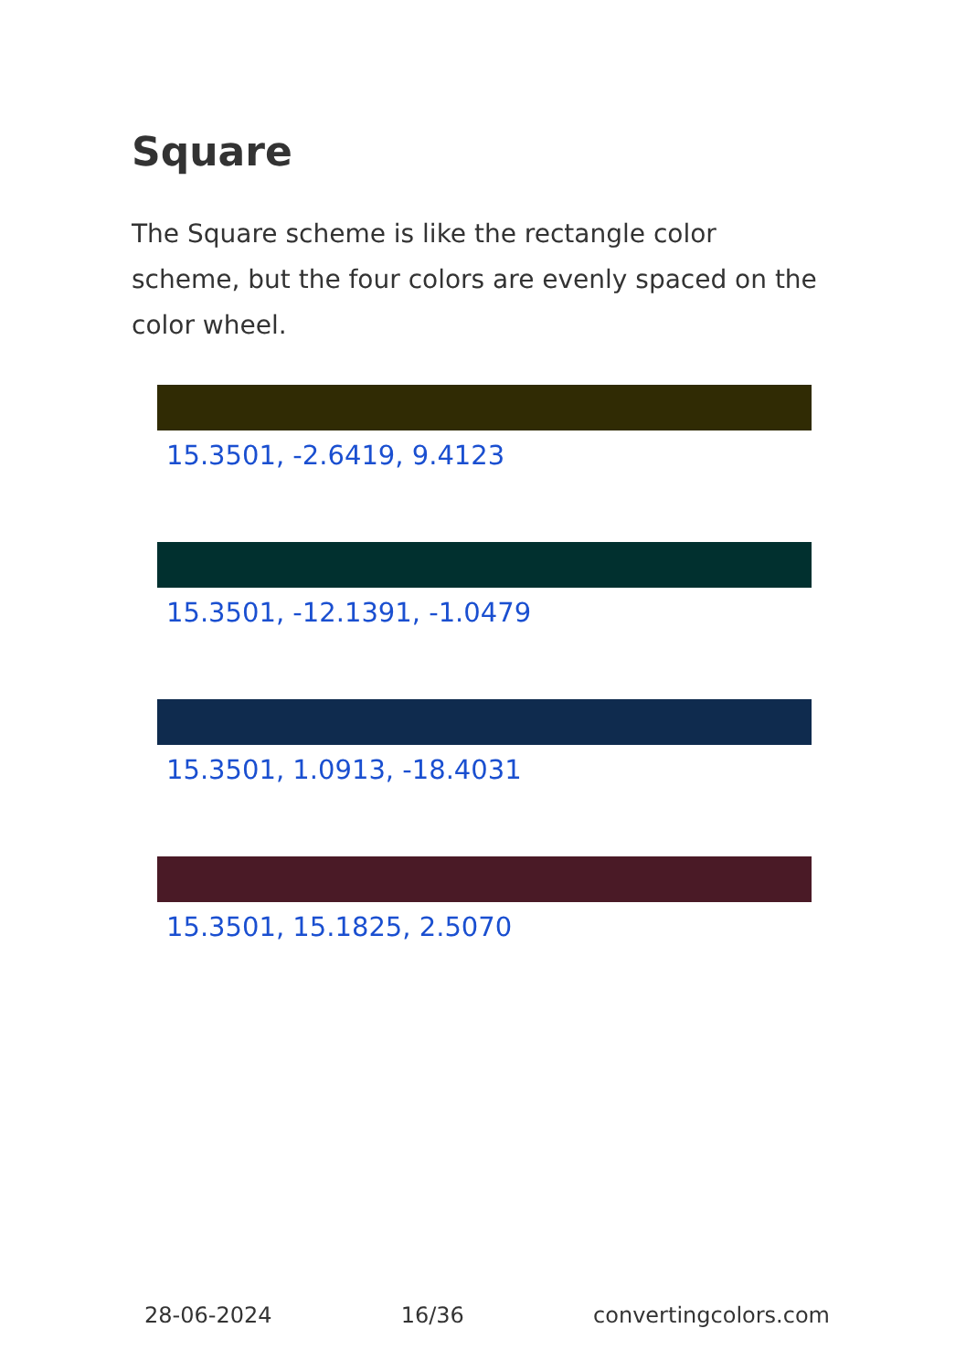Square
The Square scheme is like the rectangle color scheme, but the four colors are evenly spaced on the color wheel.
15.3501, -2.6419, 9.4123
15.3501, -12.1391, -1.0479
15.3501, 1.0913, -18.4031
15.3501, 15.1825, 2.5070
28-06-2024 16/36 convertingcolors.com